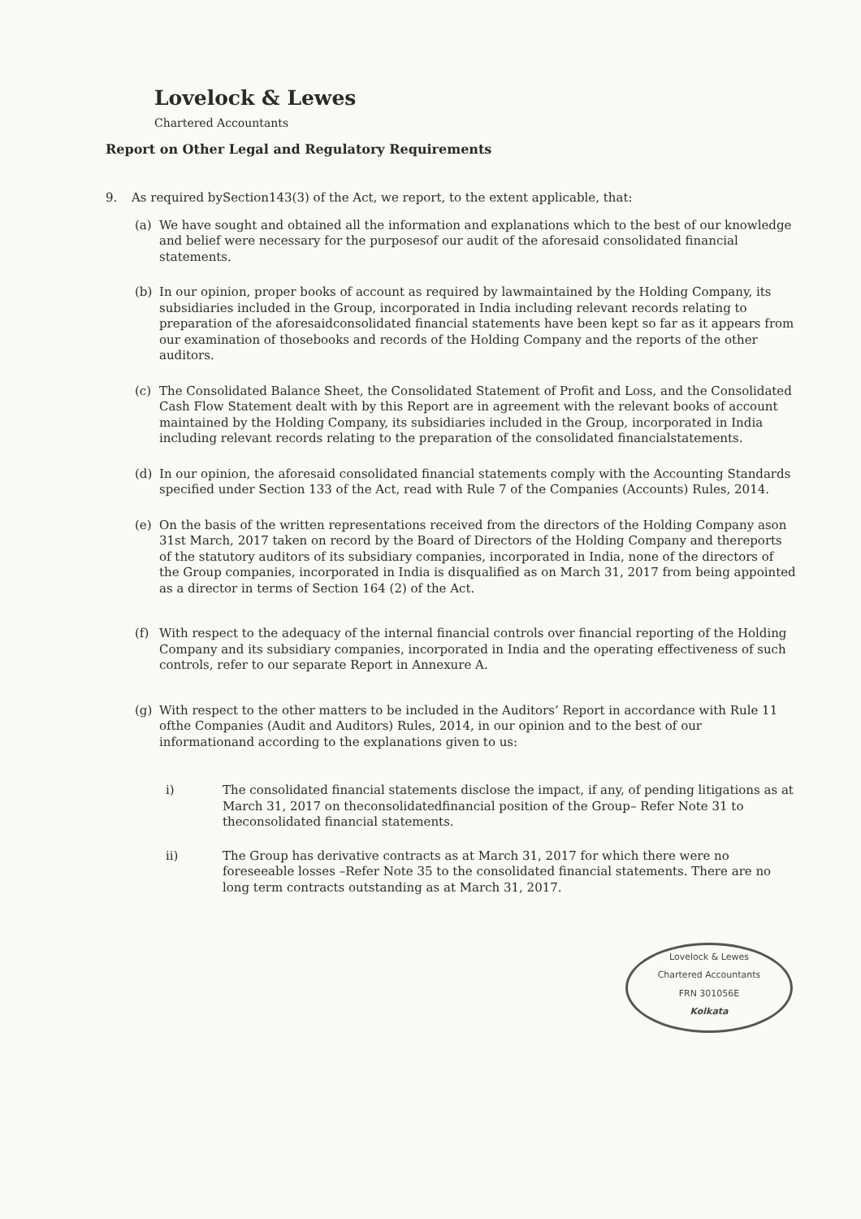Lovelock & Lewes
Chartered Accountants
Report on Other Legal and Regulatory Requirements
9. As required bySection143(3) of the Act, we report, to the extent applicable, that:
(a) We have sought and obtained all the information and explanations which to the best of our knowledge and belief were necessary for the purposesof our audit of the aforesaid consolidated financial statements.
(b) In our opinion, proper books of account as required by lawmaintained by the Holding Company, its subsidiaries included in the Group, incorporated in India including relevant records relating to preparation of the aforesaidconsolidated financial statements have been kept so far as it appears from our examination of thosebooks and records of the Holding Company and the reports of the other auditors.
(c) The Consolidated Balance Sheet, the Consolidated Statement of Profit and Loss, and the Consolidated Cash Flow Statement dealt with by this Report are in agreement with the relevant books of account maintained by the Holding Company, its subsidiaries included in the Group, incorporated in India including relevant records relating to the preparation of the consolidated financialstatements.
(d) In our opinion, the aforesaid consolidated financial statements comply with the Accounting Standards specified under Section 133 of the Act, read with Rule 7 of the Companies (Accounts) Rules, 2014.
(e) On the basis of the written representations received from the directors of the Holding Company ason 31st March, 2017 taken on record by the Board of Directors of the Holding Company and thereports of the statutory auditors of its subsidiary companies, incorporated in India, none of the directors of the Group companies, incorporated in India is disqualified as on March 31, 2017 from being appointed as a director in terms of Section 164 (2) of the Act.
(f) With respect to the adequacy of the internal financial controls over financial reporting of the Holding Company and its subsidiary companies, incorporated in India and the operating effectiveness of such controls, refer to our separate Report in Annexure A.
(g) With respect to the other matters to be included in the Auditors’ Report in accordance with Rule 11 ofthe Companies (Audit and Auditors) Rules, 2014, in our opinion and to the best of our informationand according to the explanations given to us:
i) The consolidated financial statements disclose the impact, if any, of pending litigations as at March 31, 2017 on theconsolidatedfinancial position of the Group– Refer Note 31 to theconsolidated financial statements.
ii) The Group has derivative contracts as at March 31, 2017 for which there were no foreseeable losses –Refer Note 35 to the consolidated financial statements. There are no long term contracts outstanding as at March 31, 2017.
Lovelock & Lewes
Chartered Accountants
FRN 301056E
Kolkata